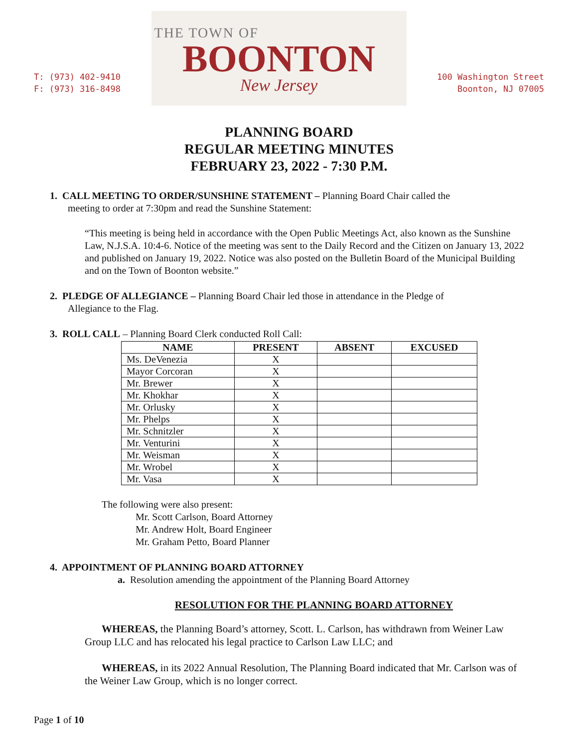T: (973) 402-9410
F: (973) 316-8498
THE TOWN OF
BOONTON
New Jersey
100 Washington Street
Boonton, NJ 07005
PLANNING BOARD
REGULAR MEETING MINUTES
FEBRUARY 23, 2022 - 7:30 P.M.
1. CALL MEETING TO ORDER/SUNSHINE STATEMENT – Planning Board Chair called the
meeting to order at 7:30pm and read the Sunshine Statement:
“This meeting is being held in accordance with the Open Public Meetings Act, also known as the Sunshine Law, N.J.S.A. 10:4-6. Notice of the meeting was sent to the Daily Record and the Citizen on January 13, 2022 and published on January 19, 2022. Notice was also posted on the Bulletin Board of the Municipal Building and on the Town of Boonton website.”
2. PLEDGE OF ALLEGIANCE – Planning Board Chair led those in attendance in the Pledge of
Allegiance to the Flag.
3. ROLL CALL – Planning Board Clerk conducted Roll Call:
| NAME | PRESENT | ABSENT | EXCUSED |
| --- | --- | --- | --- |
| Ms. DeVenezia | X | | |
| Mayor Corcoran | X | | |
| Mr. Brewer | X | | |
| Mr. Khokhar | X | | |
| Mr. Orlusky | X | | |
| Mr. Phelps | X | | |
| Mr. Schnitzler | X | | |
| Mr. Venturini | X | | |
| Mr. Weisman | X | | |
| Mr. Wrobel | X | | |
| Mr. Vasa | X | | |
The following were also present:
Mr. Scott Carlson, Board Attorney
Mr. Andrew Holt, Board Engineer
Mr. Graham Petto, Board Planner
4. APPOINTMENT OF PLANNING BOARD ATTORNEY
a. Resolution amending the appointment of the Planning Board Attorney
RESOLUTION FOR THE PLANNING BOARD ATTORNEY
WHEREAS, the Planning Board’s attorney, Scott. L. Carlson, has withdrawn from Weiner Law Group LLC and has relocated his legal practice to Carlson Law LLC; and
WHEREAS, in its 2022 Annual Resolution, The Planning Board indicated that Mr. Carlson was of the Weiner Law Group, which is no longer correct.
Page 1 of 10